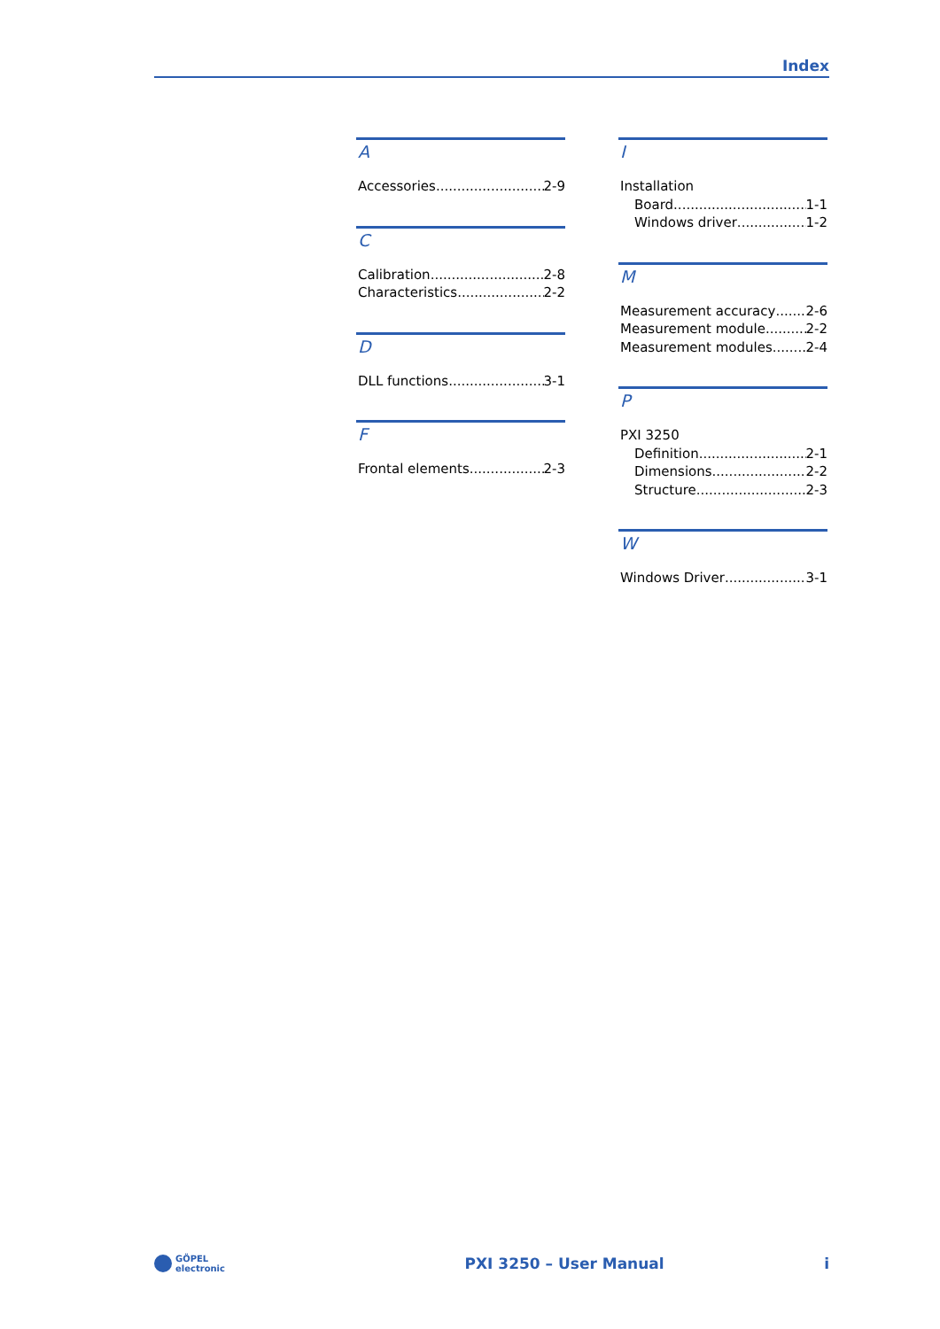Index
A
Accessories 2-9
C
Calibration 2-8
Characteristics 2-2
D
DLL functions 3-1
F
Frontal elements 2-3
I
Installation
Board 1-1
Windows driver 1-2
M
Measurement accuracy 2-6
Measurement module 2-2
Measurement modules 2-4
P
PXI 3250
Definition 2-1
Dimensions 2-2
Structure 2-3
W
Windows Driver 3-1
GÖPEL
electronic
PXI 3250 – User Manual i